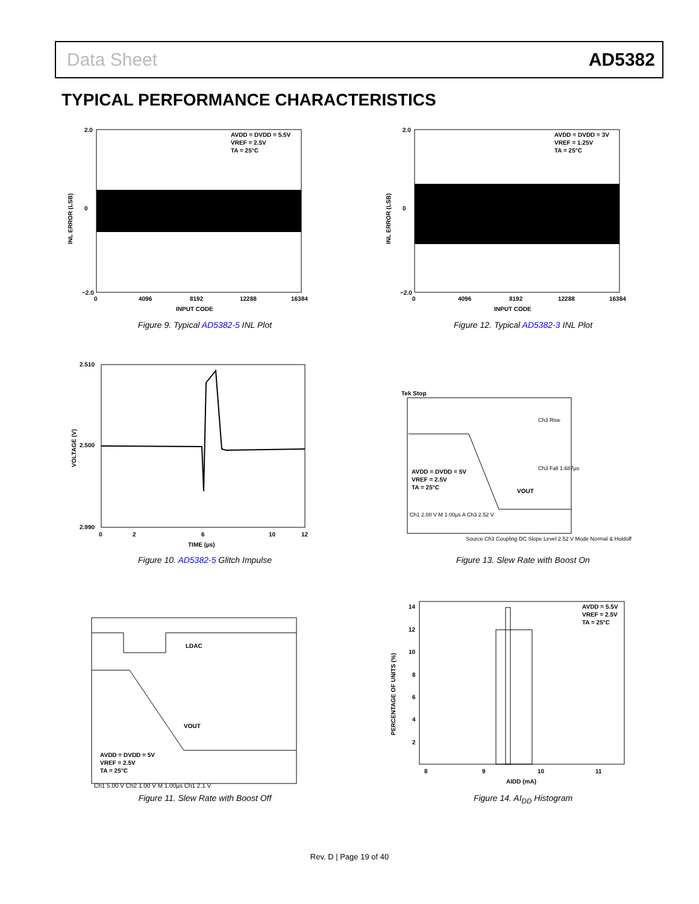Data Sheet AD5382
TYPICAL PERFORMANCE CHARACTERISTICS
AVDD = DVDD = 5.5V
VREF = 2.5V
TA = 25°C
2.0
0
−2.0
0
4096
8192
12288
16384
INPUT CODE
INL ERROR (LSB)
Figure 9. Typical AD5382-5 INL Plot
AVDD = DVDD = 3V
VREF = 1.25V
TA = 25°C
2.0
0
−2.0
0
4096
8192
12288
16384
INPUT CODE
INL ERROR (LSB)
Figure 12. Typical AD5382-3 INL Plot
2.510
2.500
2.990
0
2
6
10
12
TIME (µs)
VOLTAGE (V)
Figure 10. AD5382-5 Glitch Impulse
Tek Stop
Ch3 Rise
Ch3 Fall 1.687µs
AVDD = DVDD = 5V
VREF = 2.5V
TA = 25°C
VOUT
Ch1 2.00 V M 1.00µs A Ch3 2.52 V
Source Ch3 Coupling DC Slope Level 2.52 V Mode Normal & Holdoff
Figure 13. Slew Rate with Boost On
LDAC
VOUT
AVDD = DVDD = 5V
VREF = 2.5V
TA = 25°C
Ch1 5.00 V Ch2 1.00 V M 1.00µs Ch1 2.1 V
Figure 11. Slew Rate with Boost Off
AVDD = 5.5V
VREF = 2.5V
TA = 25°C
14
12
10
8
6
4
2
8
9
10
11
AIDD (mA)
PERCENTAGE OF UNITS (%)
Figure 14. AI<sub>DD</sub> Histogram
Rev. D | Page 19 of 40